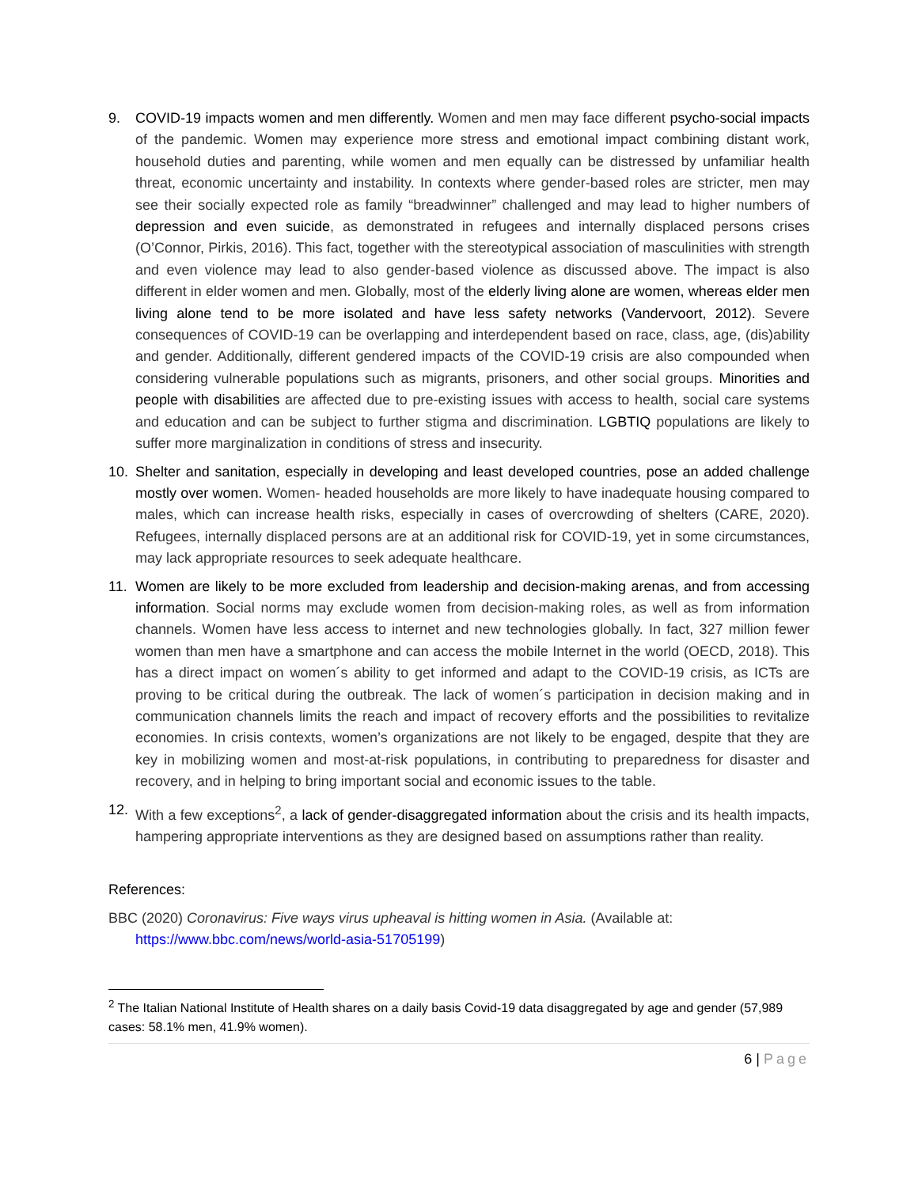9. COVID-19 impacts women and men differently. Women and men may face different psycho-social impacts of the pandemic. Women may experience more stress and emotional impact combining distant work, household duties and parenting, while women and men equally can be distressed by unfamiliar health threat, economic uncertainty and instability. In contexts where gender-based roles are stricter, men may see their socially expected role as family “breadwinner” challenged and may lead to higher numbers of depression and even suicide, as demonstrated in refugees and internally displaced persons crises (O’Connor, Pirkis, 2016). This fact, together with the stereotypical association of masculinities with strength and even violence may lead to also gender-based violence as discussed above. The impact is also different in elder women and men. Globally, most of the elderly living alone are women, whereas elder men living alone tend to be more isolated and have less safety networks (Vandervoort, 2012). Severe consequences of COVID-19 can be overlapping and interdependent based on race, class, age, (dis)ability and gender. Additionally, different gendered impacts of the COVID-19 crisis are also compounded when considering vulnerable populations such as migrants, prisoners, and other social groups. Minorities and people with disabilities are affected due to pre-existing issues with access to health, social care systems and education and can be subject to further stigma and discrimination. LGBTIQ populations are likely to suffer more marginalization in conditions of stress and insecurity.
10. Shelter and sanitation, especially in developing and least developed countries, pose an added challenge mostly over women. Women- headed households are more likely to have inadequate housing compared to males, which can increase health risks, especially in cases of overcrowding of shelters (CARE, 2020). Refugees, internally displaced persons are at an additional risk for COVID-19, yet in some circumstances, may lack appropriate resources to seek adequate healthcare.
11. Women are likely to be more excluded from leadership and decision-making arenas, and from accessing information. Social norms may exclude women from decision-making roles, as well as from information channels. Women have less access to internet and new technologies globally. In fact, 327 million fewer women than men have a smartphone and can access the mobile Internet in the world (OECD, 2018). This has a direct impact on women´s ability to get informed and adapt to the COVID-19 crisis, as ICTs are proving to be critical during the outbreak. The lack of women´s participation in decision making and in communication channels limits the reach and impact of recovery efforts and the possibilities to revitalize economies. In crisis contexts, women’s organizations are not likely to be engaged, despite that they are key in mobilizing women and most-at-risk populations, in contributing to preparedness for disaster and recovery, and in helping to bring important social and economic issues to the table.
12. With a few exceptions<sup>2</sup>, a lack of gender-disaggregated information about the crisis and its health impacts, hampering appropriate interventions as they are designed based on assumptions rather than reality.
References:
BBC (2020) Coronavirus: Five ways virus upheaval is hitting women in Asia. (Available at: https://www.bbc.com/news/world-asia-51705199)
<sup>2</sup> The Italian National Institute of Health shares on a daily basis Covid-19 data disaggregated by age and gender (57,989 cases: 58.1% men, 41.9% women).
6 | Page